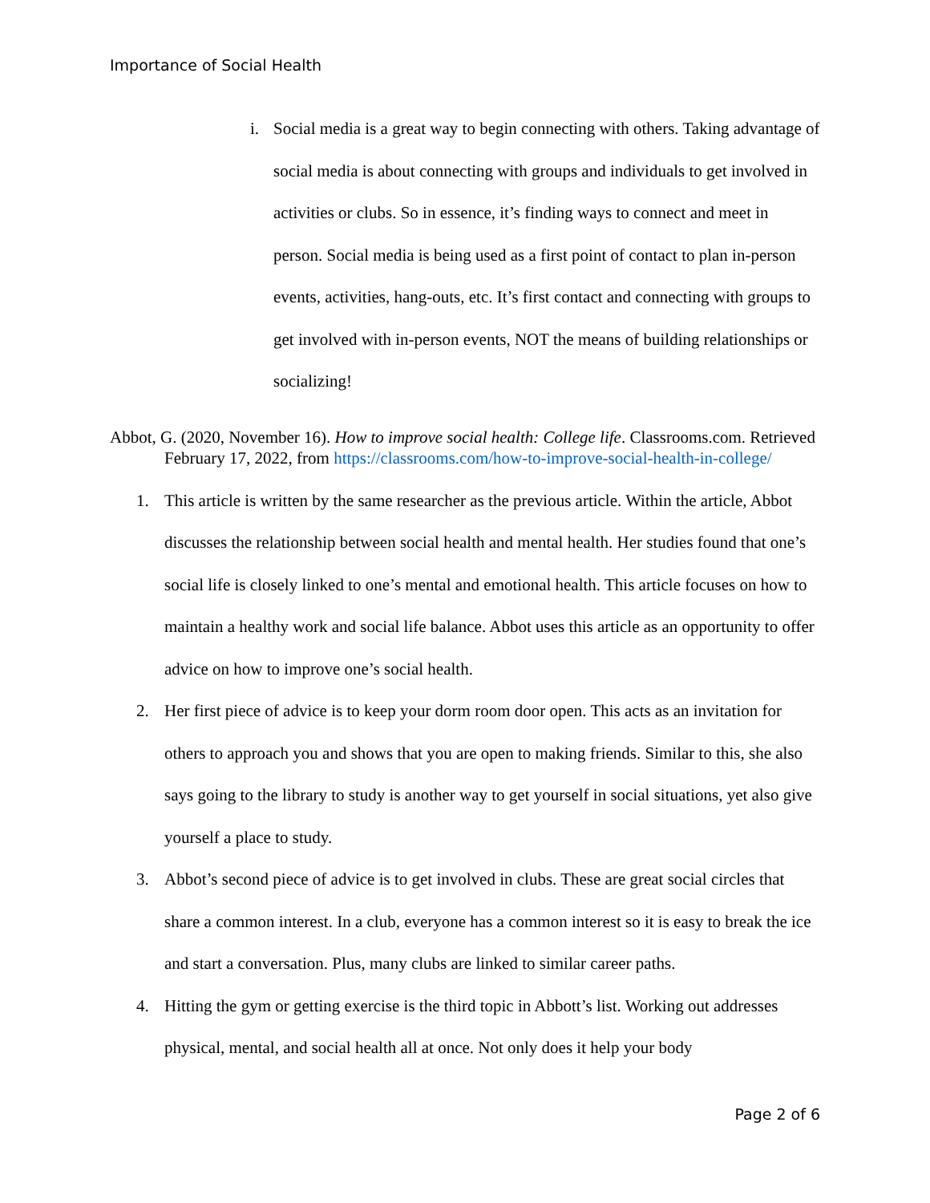Importance of Social Health
i. Social media is a great way to begin connecting with others. Taking advantage of social media is about connecting with groups and individuals to get involved in activities or clubs. So in essence, it’s finding ways to connect and meet in person. Social media is being used as a first point of contact to plan in-person events, activities, hang-outs, etc. It’s first contact and connecting with groups to get involved with in-person events, NOT the means of building relationships or socializing!
Abbot, G. (2020, November 16). How to improve social health: College life. Classrooms.com. Retrieved February 17, 2022, from https://classrooms.com/how-to-improve-social-health-in-college/
1. This article is written by the same researcher as the previous article. Within the article, Abbot discusses the relationship between social health and mental health. Her studies found that one’s social life is closely linked to one’s mental and emotional health. This article focuses on how to maintain a healthy work and social life balance. Abbot uses this article as an opportunity to offer advice on how to improve one’s social health.
2. Her first piece of advice is to keep your dorm room door open. This acts as an invitation for others to approach you and shows that you are open to making friends. Similar to this, she also says going to the library to study is another way to get yourself in social situations, yet also give yourself a place to study.
3. Abbot’s second piece of advice is to get involved in clubs. These are great social circles that share a common interest. In a club, everyone has a common interest so it is easy to break the ice and start a conversation. Plus, many clubs are linked to similar career paths.
4. Hitting the gym or getting exercise is the third topic in Abbott’s list. Working out addresses physical, mental, and social health all at once. Not only does it help your body
Page 2 of 6